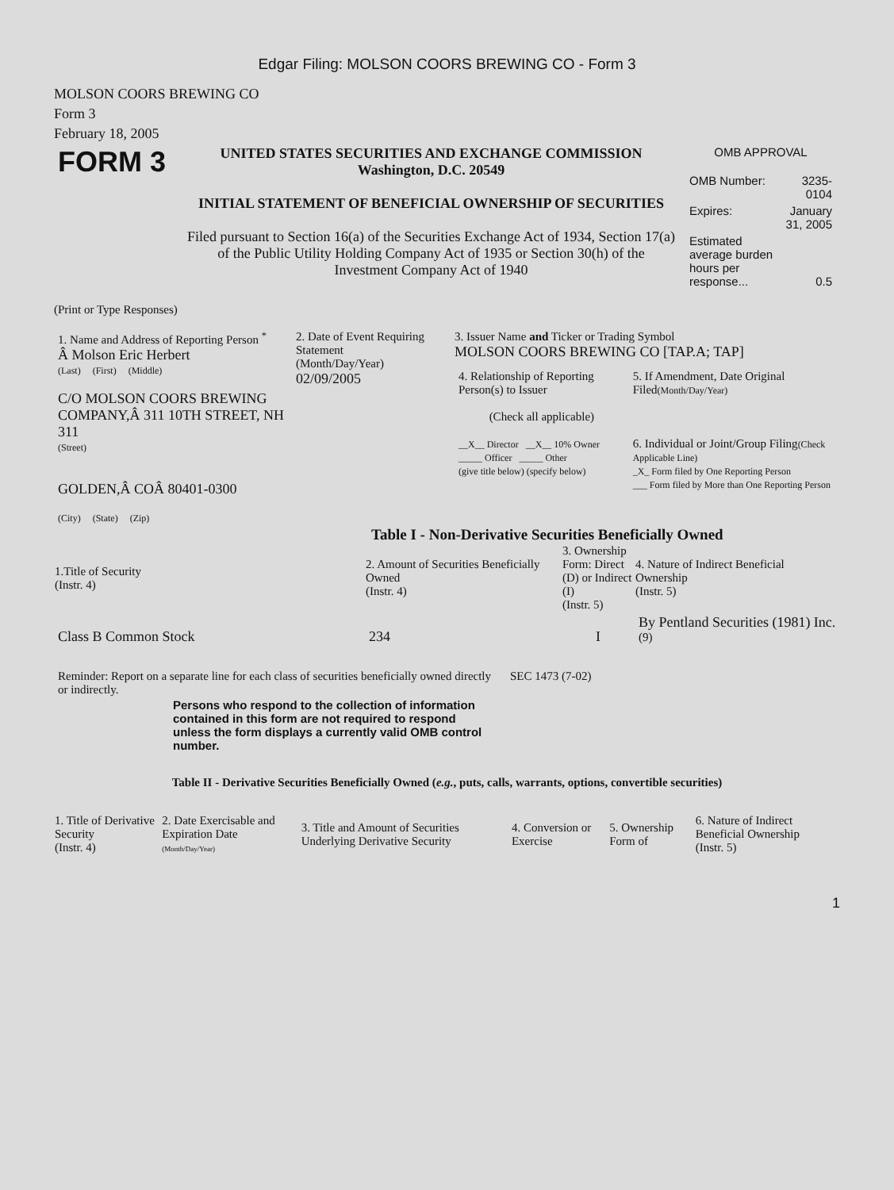Edgar Filing: MOLSON COORS BREWING CO - Form 3
MOLSON COORS BREWING CO
Form 3
February 18, 2005
| FORM 3 | UNITED STATES SECURITIES AND EXCHANGE COMMISSION Washington, D.C. 20549 INITIAL STATEMENT OF BENEFICIAL OWNERSHIP OF SECURITIES Filed pursuant to Section 16(a) of the Securities Exchange Act of 1934, Section 17(a) of the Public Utility Holding Company Act of 1935 or Section 30(h) of the Investment Company Act of 1940 | OMB APPROVAL / OMB Number: / 3235-0104 / / Expires: / January 31, 2005 / / Estimated average burden hours per response... / 0.5 / |
(Print or Type Responses)
| 1. Name and Address of Reporting Person <sup>*</sup> Â Molson Eric Herbert (Last) (First) (Middle) C/O MOLSON COORS BREWING COMPANY,Â 311 10TH STREET, NH 311 (Street) GOLDEN,Â COÂ 80401-0300 (City) (State) (Zip) | 2. Date of Event Requiring Statement (Month/Day/Year) 02/09/2005 | 3. Issuer Name and Ticker or Trading Symbol MOLSON COORS BREWING CO [TAP.A; TAP] / 4. Relationship of Reporting Person(s) to Issuer (Check all applicable) __X__ Director __X__ 10% Owner _____ Officer _____ Other (give title below) (specify below) / 5. If Amendment, Date Original Filed (Month/Day/Year) 6. Individual or Joint/Group Filing (Check Applicable Line) _X_ Form filed by One Reporting Person ___ Form filed by More than One Reporting Person / |
Table I - Non-Derivative Securities Beneficially Owned
| 1.Title of Security (Instr. 4) | 2. Amount of Securities Beneficially Owned (Instr. 4) | 3. Ownership Form: Direct (D) or Indirect (I) (Instr. 5) | 4. Nature of Indirect Beneficial Ownership (Instr. 5) |
| --- | --- | --- | --- |
| Class B Common Stock | 234 | I | By Pentland Securities (1981) Inc. <sup>(9)</sup> |
| Reminder: Report on a separate line for each class of securities beneficially owned directly or indirectly. | SEC 1473 (7-02) |
Persons who respond to the collection of information contained in this form are not required to respond unless the form displays a currently valid OMB control number.
Table II - Derivative Securities Beneficially Owned (e.g., puts, calls, warrants, options, convertible securities)
| 1. Title of Derivative Security (Instr. 4) | 2. Date Exercisable and Expiration Date (Month/Day/Year) | 3. Title and Amount of Securities Underlying Derivative Security | 4. Conversion or Exercise | 5. Ownership Form of | 6. Nature of Indirect Beneficial Ownership (Instr. 5) |
| --- | --- | --- | --- | --- | --- |
1